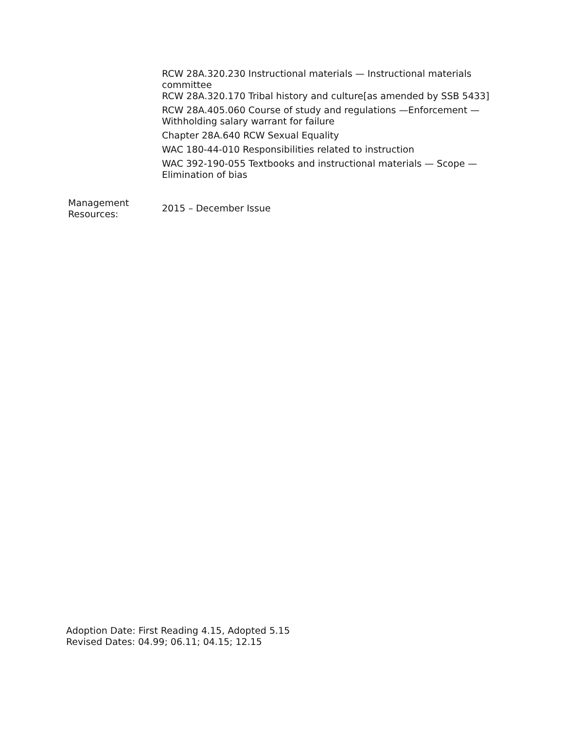RCW 28A.320.230 Instructional materials — Instructional materials committee
RCW 28A.320.170 Tribal history and culture[as amended by SSB 5433]
RCW 28A.405.060 Course of study and regulations —Enforcement — Withholding salary warrant for failure
Chapter 28A.640 RCW Sexual Equality
WAC 180-44-010 Responsibilities related to instruction
WAC 392-190-055 Textbooks and instructional materials — Scope — Elimination of bias
Management
Resources:
2015 – December Issue
Adoption Date: First Reading 4.15, Adopted 5.15
Revised Dates: 04.99; 06.11; 04.15; 12.15